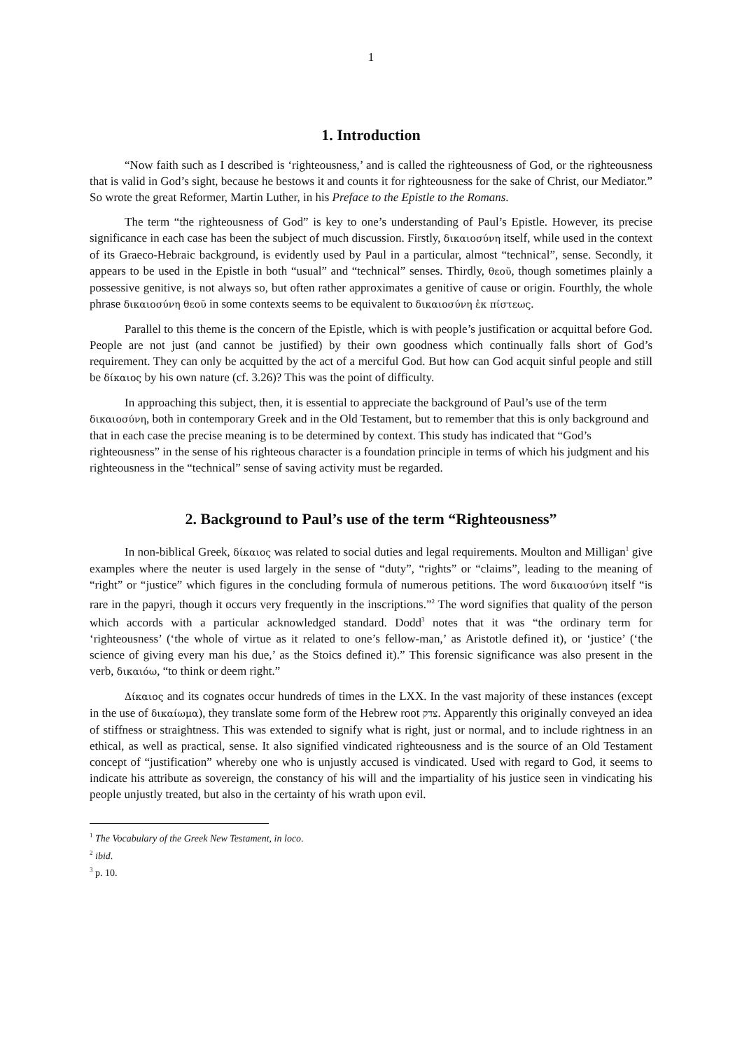1
1. Introduction
“Now faith such as I described is ‘righteousness,’ and is called the righteousness of God, or the righteousness that is valid in God’s sight, because he bestows it and counts it for righteousness for the sake of Christ, our Mediator.” So wrote the great Reformer, Martin Luther, in his Preface to the Epistle to the Romans.
The term “the righteousness of God” is key to one’s understanding of Paul’s Epistle. However, its precise significance in each case has been the subject of much discussion. Firstly, δικαιοσύνη itself, while used in the context of its Graeco-Hebraic background, is evidently used by Paul in a particular, almost “technical”, sense. Secondly, it appears to be used in the Epistle in both “usual” and “technical” senses. Thirdly, θεοῦ, though sometimes plainly a possessive genitive, is not always so, but often rather approximates a genitive of cause or origin. Fourthly, the whole phrase δικαιοσύνη θεοῦ in some contexts seems to be equivalent to δικαιοσύνη ἐκ πίστεως.
Parallel to this theme is the concern of the Epistle, which is with people’s justification or acquittal before God. People are not just (and cannot be justified) by their own goodness which continually falls short of God’s requirement. They can only be acquitted by the act of a merciful God. But how can God acquit sinful people and still be δίκαιος by his own nature (cf. 3.26)? This was the point of difficulty.
In approaching this subject, then, it is essential to appreciate the background of Paul’s use of the term δικαιοσύνη, both in contemporary Greek and in the Old Testament, but to remember that this is only background and that in each case the precise meaning is to be determined by context. This study has indicated that “God’s righteousness” in the sense of his righteous character is a foundation principle in terms of which his judgment and his righteousness in the “technical” sense of saving activity must be regarded.
2. Background to Paul’s use of the term “Righteousness”
In non-biblical Greek, δίκαιος was related to social duties and legal requirements. Moulton and Milligan<sup>1</sup> give examples where the neuter is used largely in the sense of “duty”, “rights” or “claims”, leading to the meaning of “right” or “justice” which figures in the concluding formula of numerous petitions. The word δικαιοσύνη itself “is rare in the papyri, though it occurs very frequently in the inscriptions.”<sup>2</sup> The word signifies that quality of the person which accords with a particular acknowledged standard. Dodd<sup>3</sup> notes that it was “the ordinary term for ‘righteousness’ (‘the whole of virtue as it related to one’s fellow-man,’ as Aristotle defined it), or ‘justice’ (‘the science of giving every man his due,’ as the Stoics defined it).” This forensic significance was also present in the verb, δικαιόω, “to think or deem right.”
Δίκαιος and its cognates occur hundreds of times in the LXX. In the vast majority of these instances (except in the use of δικαίωμα), they translate some form of the Hebrew root צדק. Apparently this originally conveyed an idea of stiffness or straightness. This was extended to signify what is right, just or normal, and to include rightness in an ethical, as well as practical, sense. It also signified vindicated righteousness and is the source of an Old Testament concept of “justification” whereby one who is unjustly accused is vindicated. Used with regard to God, it seems to indicate his attribute as sovereign, the constancy of his will and the impartiality of his justice seen in vindicating his people unjustly treated, but also in the certainty of his wrath upon evil.
<sup>1</sup> The Vocabulary of the Greek New Testament, in loco.
<sup>2</sup> ibid.
<sup>3</sup> p. 10.